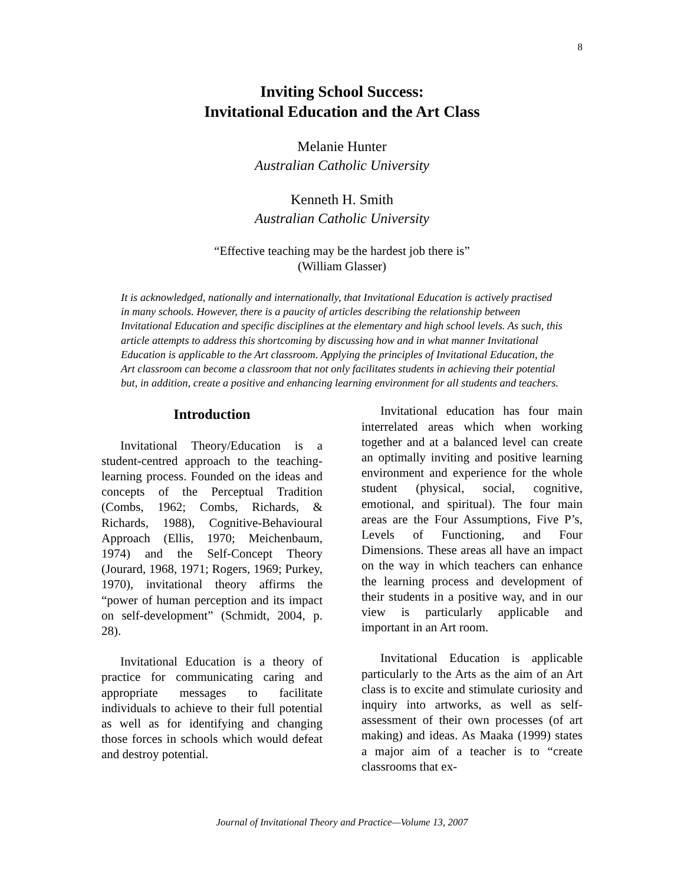8
Inviting School Success:
Invitational Education and the Art Class
Melanie Hunter
Australian Catholic University
Kenneth H. Smith
Australian Catholic University
“Effective teaching may be the hardest job there is”
(William Glasser)
It is acknowledged, nationally and internationally, that Invitational Education is actively practised in many schools. However, there is a paucity of articles describing the relationship between Invitational Education and specific disciplines at the elementary and high school levels. As such, this article attempts to address this shortcoming by discussing how and in what manner Invitational Education is applicable to the Art classroom. Applying the principles of Invitational Education, the Art classroom can become a classroom that not only facilitates students in achieving their potential but, in addition, create a positive and enhancing learning environment for all students and teachers.
Introduction
Invitational Theory/Education is a student-centred approach to the teaching-learning process. Founded on the ideas and concepts of the Perceptual Tradition (Combs, 1962; Combs, Richards, & Richards, 1988), Cognitive-Behavioural Approach (Ellis, 1970; Meichenbaum, 1974) and the Self-Concept Theory (Jourard, 1968, 1971; Rogers, 1969; Purkey, 1970), invitational theory affirms the “power of human perception and its impact on self-development” (Schmidt, 2004, p. 28).
Invitational Education is a theory of practice for communicating caring and appropriate messages to facilitate individuals to achieve to their full potential as well as for identifying and changing those forces in schools which would defeat and destroy potential.
Invitational education has four main interrelated areas which when working together and at a balanced level can create an optimally inviting and positive learning environment and experience for the whole student (physical, social, cognitive, emotional, and spiritual). The four main areas are the Four Assumptions, Five P’s, Levels of Functioning, and Four Dimensions. These areas all have an impact on the way in which teachers can enhance the learning process and development of their students in a positive way, and in our view is particularly applicable and important in an Art room.
Invitational Education is applicable particularly to the Arts as the aim of an Art class is to excite and stimulate curiosity and inquiry into artworks, as well as self-assessment of their own processes (of art making) and ideas. As Maaka (1999) states a major aim of a teacher is to “create classrooms that ex-
Journal of Invitational Theory and Practice—Volume 13, 2007